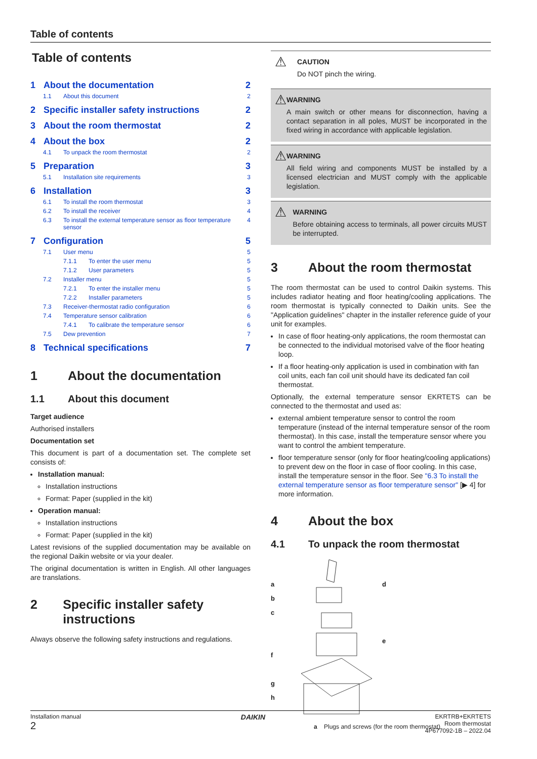Table of contents
Table of contents
1 About the documentation 2
1.1 About this document 2
2 Specific installer safety instructions 2
3 About the room thermostat 2
4 About the box 2
4.1 To unpack the room thermostat 2
5 Preparation 3
5.1 Installation site requirements 3
6 Installation 3
6.1 To install the room thermostat 3
6.2 To install the receiver 4
6.3 To install the external temperature sensor as floor temperature sensor 4
7 Configuration 5
7.1 User menu 5
7.1.1 To enter the user menu 5
7.1.2 User parameters 5
7.2 Installer menu 5
7.2.1 To enter the installer menu 5
7.2.2 Installer parameters 5
7.3 Receiver-thermostat radio configuration 6
7.4 Temperature sensor calibration 6
7.4.1 To calibrate the temperature sensor 6
7.5 Dew prevention 7
8 Technical specifications 7
1 About the documentation
1.1 About this document
Target audience
Authorised installers
Documentation set
This document is part of a documentation set. The complete set consists of:
Installation manual:
Installation instructions
Format: Paper (supplied in the kit)
Operation manual:
Installation instructions
Format: Paper (supplied in the kit)
Latest revisions of the supplied documentation may be available on the regional Daikin website or via your dealer.
The original documentation is written in English. All other languages are translations.
2 Specific installer safety instructions
Always observe the following safety instructions and regulations.
⚠
CAUTION
Do NOT pinch the wiring.
⚠
WARNING
A main switch or other means for disconnection, having a contact separation in all poles, MUST be incorporated in the fixed wiring in accordance with applicable legislation.
⚠
WARNING
All field wiring and components MUST be installed by a licensed electrician and MUST comply with the applicable legislation.
⚠
WARNING
Before obtaining access to terminals, all power circuits MUST be interrupted.
3 About the room thermostat
The room thermostat can be used to control Daikin systems. This includes radiator heating and floor heating/cooling applications. The room thermostat is typically connected to Daikin units. See the "Application guidelines" chapter in the installer reference guide of your unit for examples.
In case of floor heating-only applications, the room thermostat can be connected to the individual motorised valve of the floor heating loop.
If a floor heating-only application is used in combination with fan coil units, each fan coil unit should have its dedicated fan coil thermostat.
Optionally, the external temperature sensor EKRTETS can be connected to the thermostat and used as:
external ambient temperature sensor to control the room temperature (instead of the internal temperature sensor of the room thermostat). In this case, install the temperature sensor where you want to control the ambient temperature.
floor temperature sensor (only for floor heating/cooling applications) to prevent dew on the floor in case of floor cooling. In this case, install the temperature sensor in the floor. See "6.3 To install the external temperature sensor as floor temperature sensor" [▶ 4] for more information.
4 About the box
4.1 To unpack the room thermostat
a
b
c
f
g
h
d
e
a Plugs and screws (for the room thermostat)
Installation manual
2
DAIKIN
EKRTRB+EKRTETS
Room thermostat
4P677092-1B – 2022.04